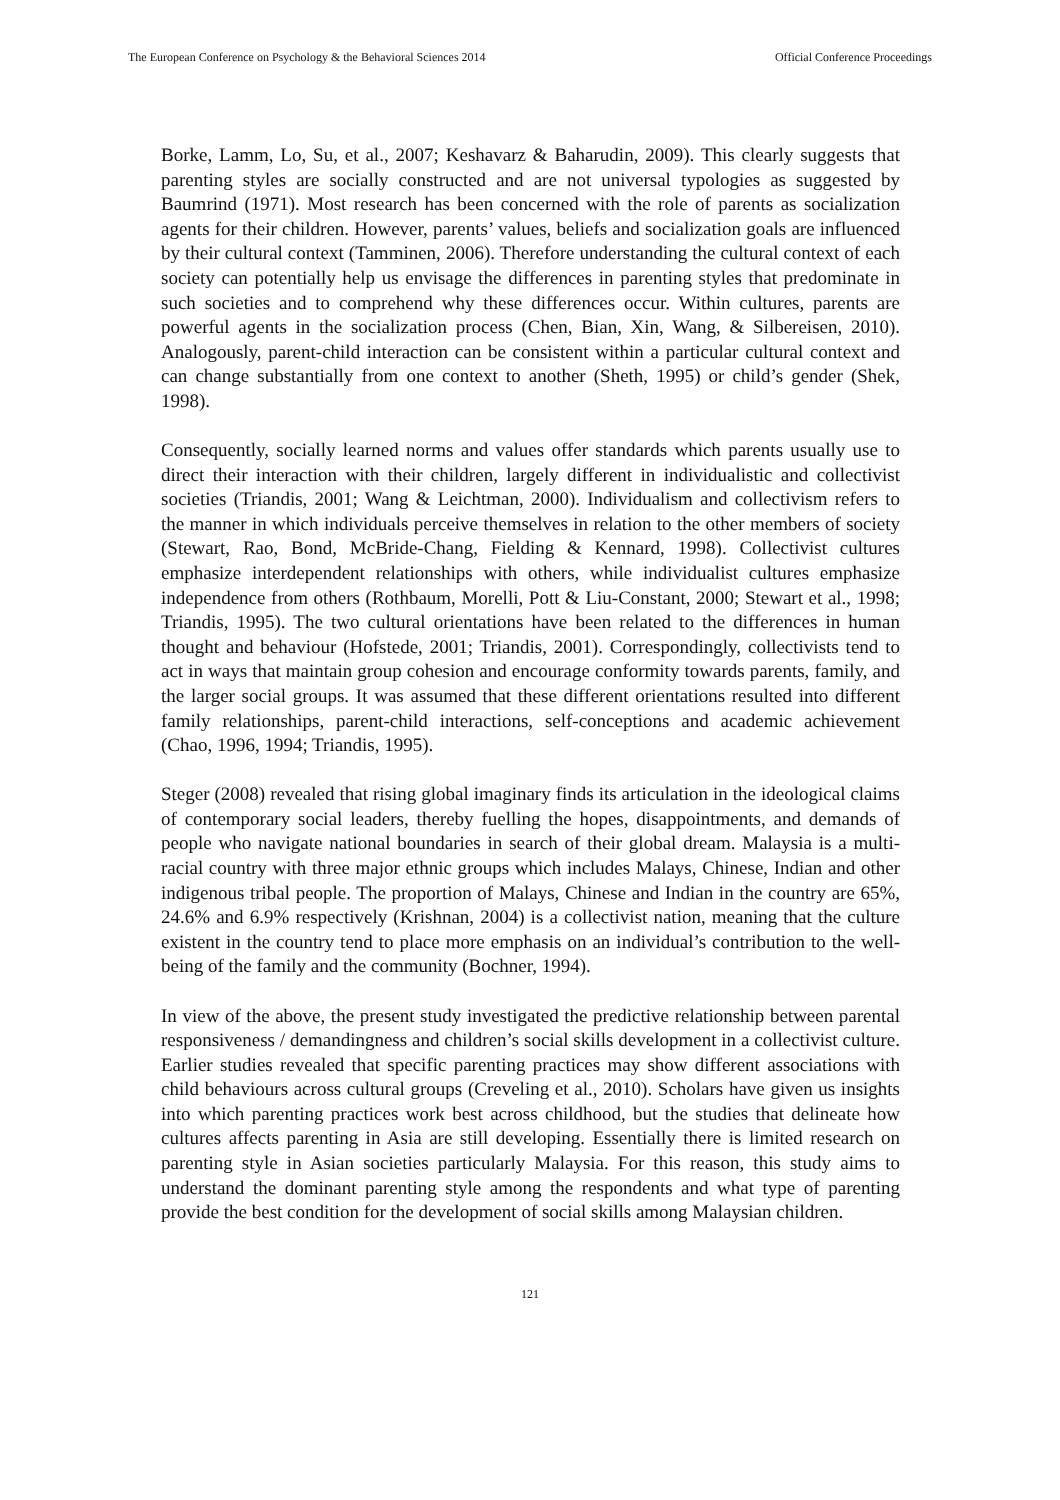The European Conference on Psychology & the Behavioral Sciences 2014 Official Conference Proceedings
Borke, Lamm, Lo, Su, et al., 2007; Keshavarz & Baharudin, 2009). This clearly suggests that parenting styles are socially constructed and are not universal typologies as suggested by Baumrind (1971). Most research has been concerned with the role of parents as socialization agents for their children. However, parents’ values, beliefs and socialization goals are influenced by their cultural context (Tamminen, 2006). Therefore understanding the cultural context of each society can potentially help us envisage the differences in parenting styles that predominate in such societies and to comprehend why these differences occur. Within cultures, parents are powerful agents in the socialization process (Chen, Bian, Xin, Wang, & Silbereisen, 2010). Analogously, parent-child interaction can be consistent within a particular cultural context and can change substantially from one context to another (Sheth, 1995) or child’s gender (Shek, 1998).
Consequently, socially learned norms and values offer standards which parents usually use to direct their interaction with their children, largely different in individualistic and collectivist societies (Triandis, 2001; Wang & Leichtman, 2000). Individualism and collectivism refers to the manner in which individuals perceive themselves in relation to the other members of society (Stewart, Rao, Bond, McBride-Chang, Fielding & Kennard, 1998). Collectivist cultures emphasize interdependent relationships with others, while individualist cultures emphasize independence from others (Rothbaum, Morelli, Pott & Liu-Constant, 2000; Stewart et al., 1998; Triandis, 1995). The two cultural orientations have been related to the differences in human thought and behaviour (Hofstede, 2001; Triandis, 2001). Correspondingly, collectivists tend to act in ways that maintain group cohesion and encourage conformity towards parents, family, and the larger social groups. It was assumed that these different orientations resulted into different family relationships, parent-child interactions, self-conceptions and academic achievement (Chao, 1996, 1994; Triandis, 1995).
Steger (2008) revealed that rising global imaginary finds its articulation in the ideological claims of contemporary social leaders, thereby fuelling the hopes, disappointments, and demands of people who navigate national boundaries in search of their global dream. Malaysia is a multi-racial country with three major ethnic groups which includes Malays, Chinese, Indian and other indigenous tribal people. The proportion of Malays, Chinese and Indian in the country are 65%, 24.6% and 6.9% respectively (Krishnan, 2004) is a collectivist nation, meaning that the culture existent in the country tend to place more emphasis on an individual’s contribution to the well-being of the family and the community (Bochner, 1994).
In view of the above, the present study investigated the predictive relationship between parental responsiveness / demandingness and children’s social skills development in a collectivist culture. Earlier studies revealed that specific parenting practices may show different associations with child behaviours across cultural groups (Creveling et al., 2010). Scholars have given us insights into which parenting practices work best across childhood, but the studies that delineate how cultures affects parenting in Asia are still developing. Essentially there is limited research on parenting style in Asian societies particularly Malaysia. For this reason, this study aims to understand the dominant parenting style among the respondents and what type of parenting provide the best condition for the development of social skills among Malaysian children.
121